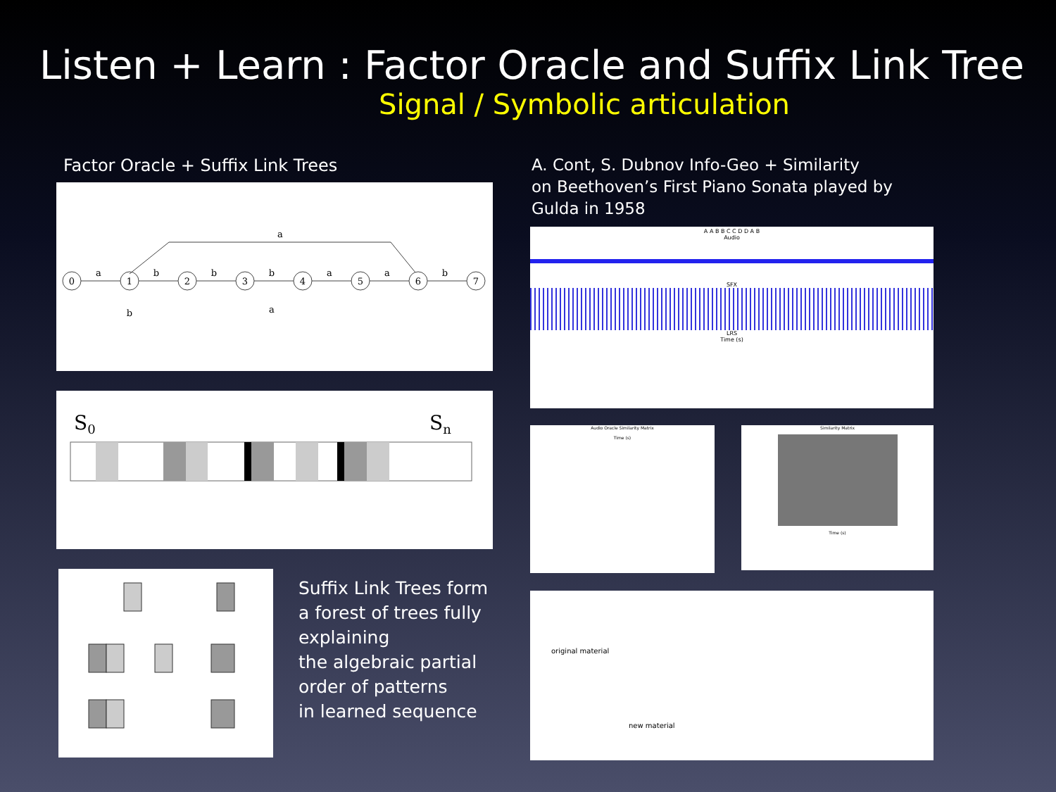Listen + Learn : Factor Oracle and Suffix Link Tree
Signal / Symbolic articulation
Factor Oracle + Suffix Link Trees
0
1
2
3
4
5
6
7
a
b
b
b
a
a
b
a
b
a
S0
Sn
Suffix Link Trees form a forest of trees fully explaining
the algebraic partial order of patterns
in learned sequence
A. Cont, S. Dubnov Info-Geo + Similarity
on Beethoven’s First Piano Sonata played by Gulda in 1958
A A B B C C D D A B
Audio
SFX
LRS
Time (s)
Audio Oracle Similarity Matrix
Time (s)
Similarity Matrix
Time (s)
original material
new material